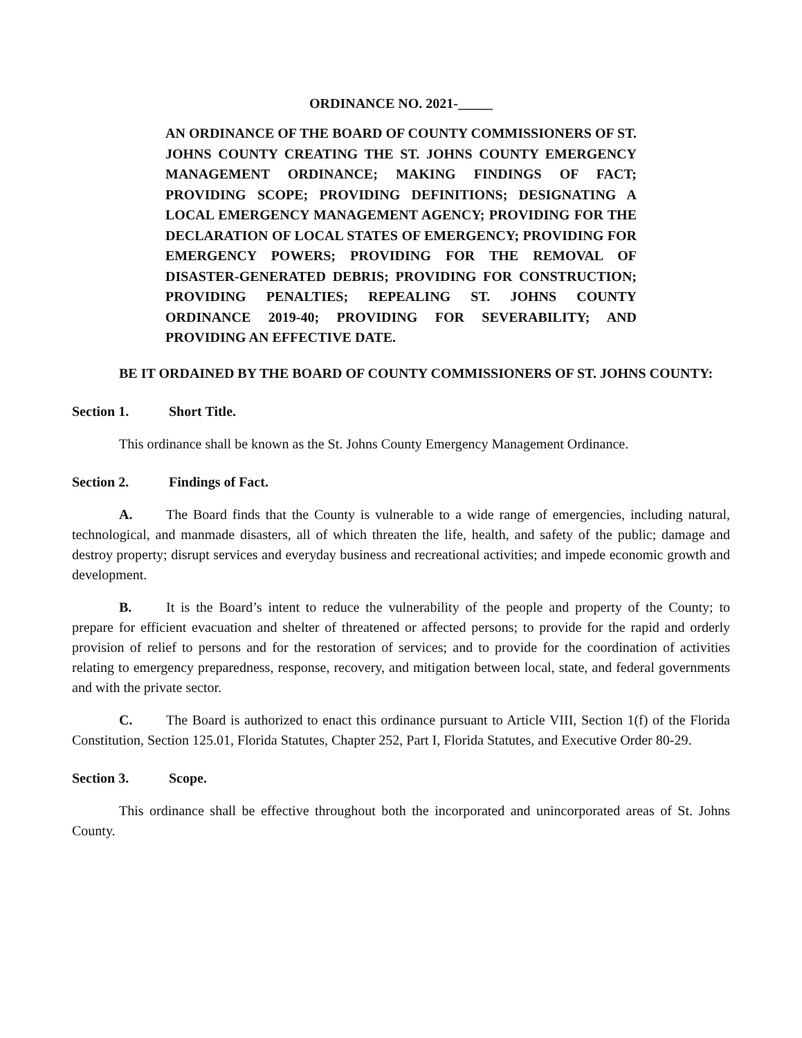ORDINANCE NO. 2021-_____
AN ORDINANCE OF THE BOARD OF COUNTY COMMISSIONERS OF ST. JOHNS COUNTY CREATING THE ST. JOHNS COUNTY EMERGENCY MANAGEMENT ORDINANCE; MAKING FINDINGS OF FACT; PROVIDING SCOPE; PROVIDING DEFINITIONS; DESIGNATING A LOCAL EMERGENCY MANAGEMENT AGENCY; PROVIDING FOR THE DECLARATION OF LOCAL STATES OF EMERGENCY; PROVIDING FOR EMERGENCY POWERS; PROVIDING FOR THE REMOVAL OF DISASTER-GENERATED DEBRIS; PROVIDING FOR CONSTRUCTION; PROVIDING PENALTIES; REPEALING ST. JOHNS COUNTY ORDINANCE 2019-40; PROVIDING FOR SEVERABILITY; AND PROVIDING AN EFFECTIVE DATE.
BE IT ORDAINED BY THE BOARD OF COUNTY COMMISSIONERS OF ST. JOHNS COUNTY:
Section 1. Short Title.
This ordinance shall be known as the St. Johns County Emergency Management Ordinance.
Section 2. Findings of Fact.
A. The Board finds that the County is vulnerable to a wide range of emergencies, including natural, technological, and manmade disasters, all of which threaten the life, health, and safety of the public; damage and destroy property; disrupt services and everyday business and recreational activities; and impede economic growth and development.
B. It is the Board’s intent to reduce the vulnerability of the people and property of the County; to prepare for efficient evacuation and shelter of threatened or affected persons; to provide for the rapid and orderly provision of relief to persons and for the restoration of services; and to provide for the coordination of activities relating to emergency preparedness, response, recovery, and mitigation between local, state, and federal governments and with the private sector.
C. The Board is authorized to enact this ordinance pursuant to Article VIII, Section 1(f) of the Florida Constitution, Section 125.01, Florida Statutes, Chapter 252, Part I, Florida Statutes, and Executive Order 80-29.
Section 3. Scope.
This ordinance shall be effective throughout both the incorporated and unincorporated areas of St. Johns County.